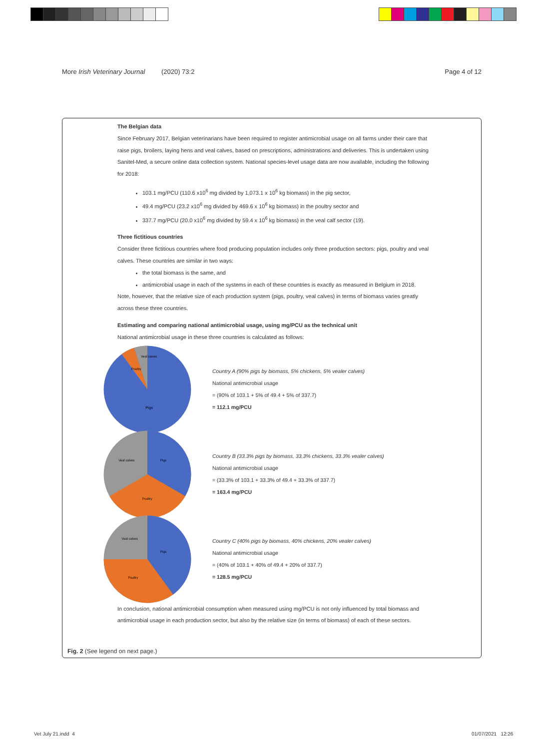More Irish Veterinary Journal (2020) 73:2 Page 4 of 12
The Belgian data
Since February 2017, Belgian veterinarians have been required to register antimicrobial usage on all farms under their care that raise pigs, broilers, laying hens and veal calves, based on prescriptions, administrations and deliveries. This is undertaken using Sanitel-Med, a secure online data collection system. National species-level usage data are now available, including the following for 2018:
103.1 mg/PCU (110.6 x10<sup>6</sup> mg divided by 1,073.1 x 10<sup>6</sup> kg biomass) in the pig sector,
49.4 mg/PCU (23.2 x10<sup>6</sup> mg divided by 469.6 x 10<sup>6</sup> kg biomass) in the poultry sector and
337.7 mg/PCU (20.0 x10<sup>6</sup> mg divided by 59.4 x 10<sup>6</sup> kg biomass) in the veal calf sector (19).
Three fictitious countries
Consider three fictitious countries where food producing population includes only three production sectors: pigs, poultry and veal calves. These countries are similar in two ways:
the total biomass is the same, and
antimicrobial usage in each of the systems in each of these countries is exactly as measured in Belgium in 2018.
Note, however, that the relative size of each production system (pigs, poultry, veal calves) in terms of biomass varies greatly across these three countries.
Estimating and comparing national antimicrobial usage, using mg/PCU as the technical unit
National antimicrobial usage in these three countries is calculated as follows:
Pigs
Poultry
Veal calves
Country A (90% pigs by biomass, 5% chickens, 5% vealer calves)
National antimicrobial usage
= (90% of 103.1 + 5% of 49.4 + 5% of 337.7)
= 112.1 mg/PCU
Pigs
Poultry
Veal calves
Country B (33.3% pigs by biomass, 33.3% chickens, 33.3% vealer calves)
National antimicrobial usage
= (33.3% of 103.1 + 33.3% of 49.4 + 33.3% of 337.7)
= 163.4 mg/PCU
Pigs
Poultry
Veal calves
Country C (40% pigs by biomass, 40% chickens, 20% vealer calves)
National antimicrobial usage
= (40% of 103.1 + 40% of 49.4 + 20% of 337.7)
= 128.5 mg/PCU
In conclusion, national antimicrobial consumption when measured using mg/PCU is not only influenced by total biomass and antimicrobial usage in each production sector, but also by the relative size (in terms of biomass) of each of these sectors.
Fig. 2 (See legend on next page.)
Vet July 21.indd 4 01/07/2021 12:26